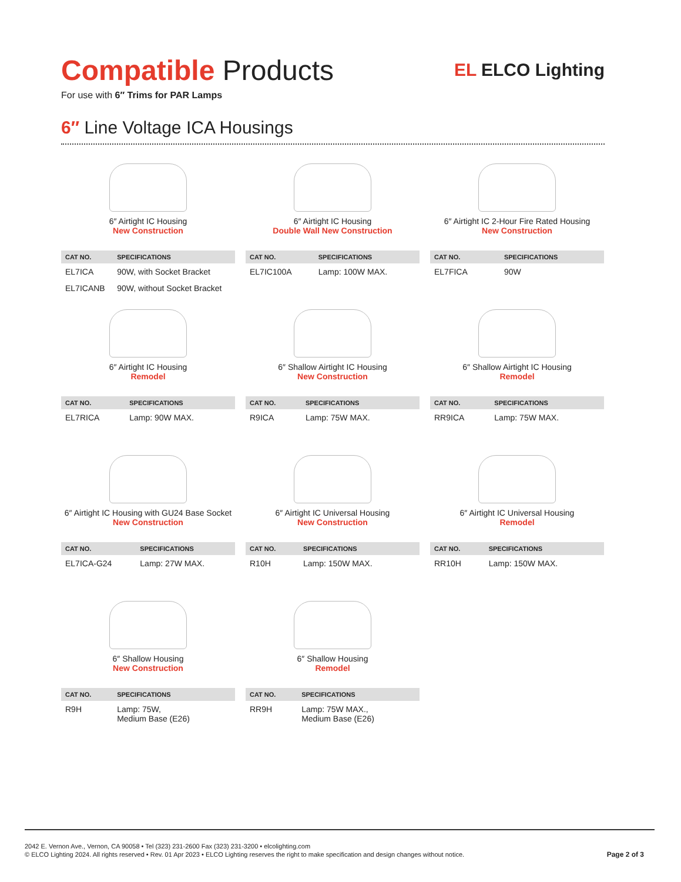Compatible Products
For use with 6″ Trims for PAR Lamps
EL ELCO Lighting
6″ Line Voltage ICA Housings
6″ Airtight IC Housing
New Construction
| CAT NO. | SPECIFICATIONS |
| --- | --- |
| EL7ICA | 90W, with Socket Bracket |
| EL7ICANB | 90W, without Socket Bracket |
6″ Airtight IC Housing
Double Wall New Construction
| CAT NO. | SPECIFICATIONS |
| --- | --- |
| EL7IC100A | Lamp: 100W MAX. |
6″ Airtight IC 2-Hour Fire Rated Housing
New Construction
| CAT NO. | SPECIFICATIONS |
| --- | --- |
| EL7FICA | 90W |
6″ Airtight IC Housing
Remodel
| CAT NO. | SPECIFICATIONS |
| --- | --- |
| EL7RICA | Lamp: 90W MAX. |
6″ Shallow Airtight IC Housing
New Construction
| CAT NO. | SPECIFICATIONS |
| --- | --- |
| R9ICA | Lamp: 75W MAX. |
6″ Shallow Airtight IC Housing
Remodel
| CAT NO. | SPECIFICATIONS |
| --- | --- |
| RR9ICA | Lamp: 75W MAX. |
6″ Airtight IC Housing with GU24 Base Socket
New Construction
| CAT NO. | SPECIFICATIONS |
| --- | --- |
| EL7ICA-G24 | Lamp: 27W MAX. |
6″ Airtight IC Universal Housing
New Construction
| CAT NO. | SPECIFICATIONS |
| --- | --- |
| R10H | Lamp: 150W MAX. |
6″ Airtight IC Universal Housing
Remodel
| CAT NO. | SPECIFICATIONS |
| --- | --- |
| RR10H | Lamp: 150W MAX. |
6″ Shallow Housing
New Construction
| CAT NO. | SPECIFICATIONS |
| --- | --- |
| R9H | Lamp: 75W, Medium Base (E26) |
6″ Shallow Housing
Remodel
| CAT NO. | SPECIFICATIONS |
| --- | --- |
| RR9H | Lamp: 75W MAX., Medium Base (E26) |
2042 E. Vernon Ave., Vernon, CA 90058 • Tel (323) 231-2600 Fax (323) 231-3200 • elcolighting.com
© ELCO Lighting 2024. All rights reserved • Rev. 01 Apr 2023 • ELCO Lighting reserves the right to make specification and design changes without notice.
Page 2 of 3